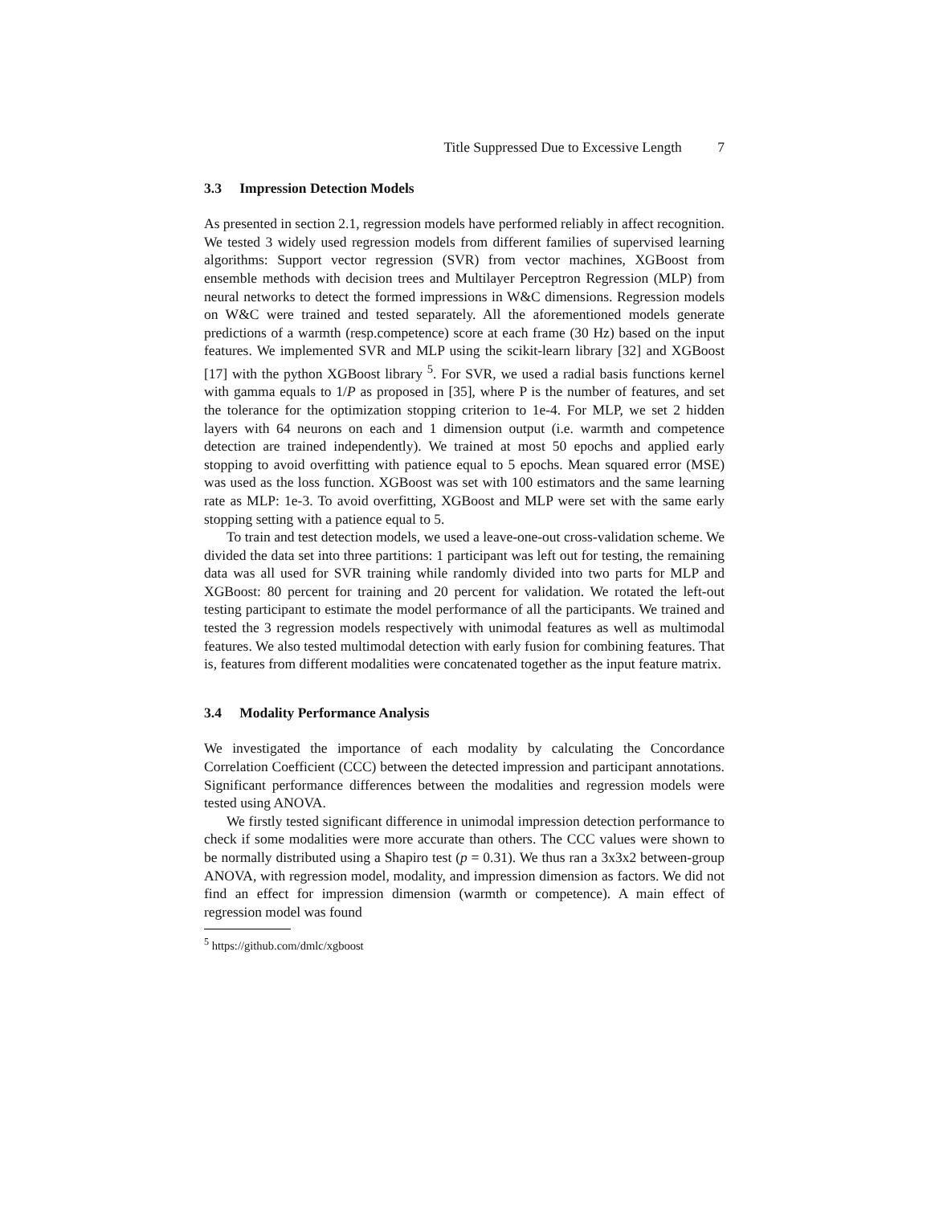Title Suppressed Due to Excessive Length 7
3.3 Impression Detection Models
As presented in section 2.1, regression models have performed reliably in affect recognition. We tested 3 widely used regression models from different families of supervised learning algorithms: Support vector regression (SVR) from vector machines, XGBoost from ensemble methods with decision trees and Multilayer Perceptron Regression (MLP) from neural networks to detect the formed impressions in W&C dimensions. Regression models on W&C were trained and tested separately. All the aforementioned models generate predictions of a warmth (resp.competence) score at each frame (30 Hz) based on the input features. We implemented SVR and MLP using the scikit-learn library [32] and XGBoost [17] with the python XGBoost library <sup>5</sup>. For SVR, we used a radial basis functions kernel with gamma equals to 1/P as proposed in [35], where P is the number of features, and set the tolerance for the optimization stopping criterion to 1e-4. For MLP, we set 2 hidden layers with 64 neurons on each and 1 dimension output (i.e. warmth and competence detection are trained independently). We trained at most 50 epochs and applied early stopping to avoid overfitting with patience equal to 5 epochs. Mean squared error (MSE) was used as the loss function. XGBoost was set with 100 estimators and the same learning rate as MLP: 1e-3. To avoid overfitting, XGBoost and MLP were set with the same early stopping setting with a patience equal to 5.
To train and test detection models, we used a leave-one-out cross-validation scheme. We divided the data set into three partitions: 1 participant was left out for testing, the remaining data was all used for SVR training while randomly divided into two parts for MLP and XGBoost: 80 percent for training and 20 percent for validation. We rotated the left-out testing participant to estimate the model performance of all the participants. We trained and tested the 3 regression models respectively with unimodal features as well as multimodal features. We also tested multimodal detection with early fusion for combining features. That is, features from different modalities were concatenated together as the input feature matrix.
3.4 Modality Performance Analysis
We investigated the importance of each modality by calculating the Concordance Correlation Coefficient (CCC) between the detected impression and participant annotations. Significant performance differences between the modalities and regression models were tested using ANOVA.
We firstly tested significant difference in unimodal impression detection performance to check if some modalities were more accurate than others. The CCC values were shown to be normally distributed using a Shapiro test (p = 0.31). We thus ran a 3x3x2 between-group ANOVA, with regression model, modality, and impression dimension as factors. We did not find an effect for impression dimension (warmth or competence). A main effect of regression model was found
<sup>5</sup> https://github.com/dmlc/xgboost